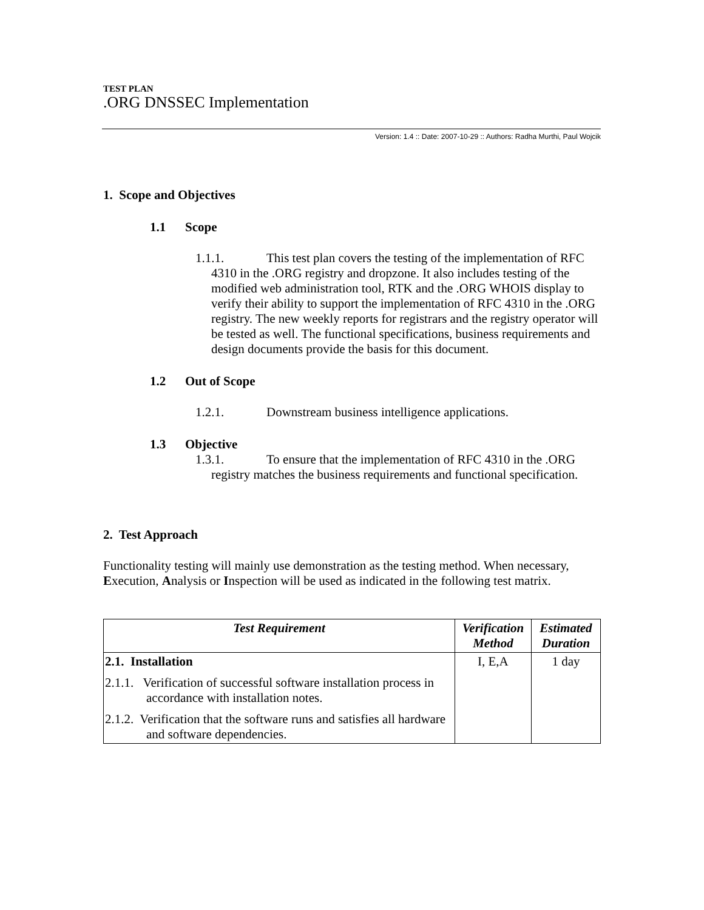TEST PLAN
.ORG DNSSEC Implementation
Version: 1.4 :: Date: 2007-10-29 :: Authors: Radha Murthi, Paul Wojcik
1. Scope and Objectives
1.1 Scope
1.1.1. This test plan covers the testing of the implementation of RFC 4310 in the .ORG registry and dropzone. It also includes testing of the modified web administration tool, RTK and the .ORG WHOIS display to verify their ability to support the implementation of RFC 4310 in the .ORG registry. The new weekly reports for registrars and the registry operator will be tested as well. The functional specifications, business requirements and design documents provide the basis for this document.
1.2 Out of Scope
1.2.1. Downstream business intelligence applications.
1.3 Objective
1.3.1. To ensure that the implementation of RFC 4310 in the .ORG registry matches the business requirements and functional specification.
2. Test Approach
Functionality testing will mainly use demonstration as the testing method. When necessary, Execution, Analysis or Inspection will be used as indicated in the following test matrix.
| Test Requirement | Verification Method | Estimated Duration |
| --- | --- | --- |
| 2.1. Installation 2.1.1. Verification of successful software installation process in accordance with installation notes. 2.1.2. Verification that the software runs and satisfies all hardware and software dependencies. | I, E,A | 1 day |